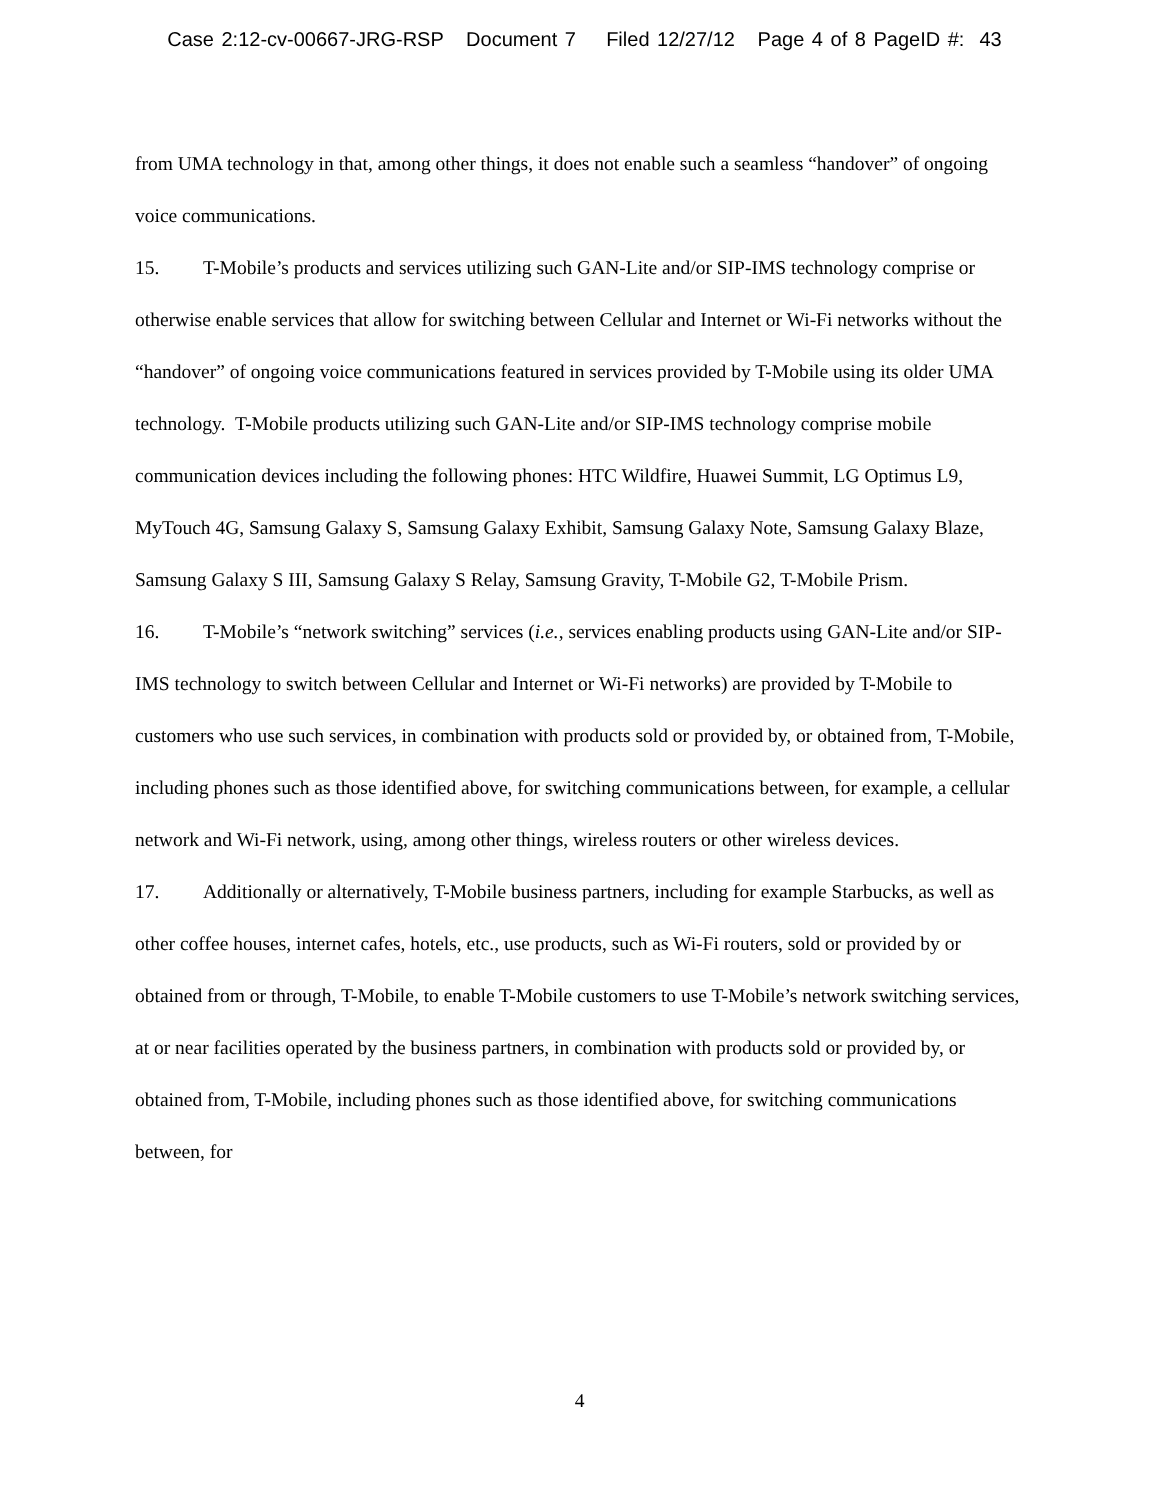Case 2:12-cv-00667-JRG-RSP Document 7 Filed 12/27/12 Page 4 of 8 PageID #: 43
from UMA technology in that, among other things, it does not enable such a seamless “handover” of ongoing voice communications.
15. T-Mobile’s products and services utilizing such GAN-Lite and/or SIP-IMS technology comprise or otherwise enable services that allow for switching between Cellular and Internet or Wi-Fi networks without the “handover” of ongoing voice communications featured in services provided by T-Mobile using its older UMA technology. T-Mobile products utilizing such GAN-Lite and/or SIP-IMS technology comprise mobile communication devices including the following phones: HTC Wildfire, Huawei Summit, LG Optimus L9, MyTouch 4G, Samsung Galaxy S, Samsung Galaxy Exhibit, Samsung Galaxy Note, Samsung Galaxy Blaze, Samsung Galaxy S III, Samsung Galaxy S Relay, Samsung Gravity, T-Mobile G2, T-Mobile Prism.
16. T-Mobile’s “network switching” services (i.e., services enabling products using GAN-Lite and/or SIP-IMS technology to switch between Cellular and Internet or Wi-Fi networks) are provided by T-Mobile to customers who use such services, in combination with products sold or provided by, or obtained from, T-Mobile, including phones such as those identified above, for switching communications between, for example, a cellular network and Wi-Fi network, using, among other things, wireless routers or other wireless devices.
17. Additionally or alternatively, T-Mobile business partners, including for example Starbucks, as well as other coffee houses, internet cafes, hotels, etc., use products, such as Wi-Fi routers, sold or provided by or obtained from or through, T-Mobile, to enable T-Mobile customers to use T-Mobile’s network switching services, at or near facilities operated by the business partners, in combination with products sold or provided by, or obtained from, T-Mobile, including phones such as those identified above, for switching communications between, for
4